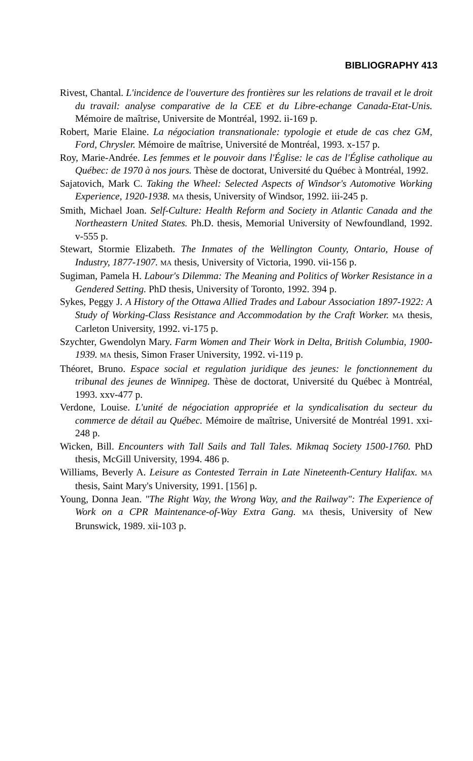BIBLIOGRAPHY 413
Rivest, Chantal. L'incidence de l'ouverture des frontières sur les relations de travail et le droit du travail: analyse comparative de la CEE et du Libre-echange Canada-Etat-Unis. Mémoire de maîtrise, Universite de Montréal, 1992. ii-169 p.
Robert, Marie Elaine. La négociation transnationale: typologie et etude de cas chez GM, Ford, Chrysler. Mémoire de maîtrise, Université de Montréal, 1993. x-157 p.
Roy, Marie-Andrée. Les femmes et le pouvoir dans l'Église: le cas de l'Église catholique au Québec: de 1970 à nos jours. Thèse de doctorat, Université du Québec à Montréal, 1992.
Sajatovich, Mark C. Taking the Wheel: Selected Aspects of Windsor's Automotive Working Experience, 1920-1938. MA thesis, University of Windsor, 1992. iii-245 p.
Smith, Michael Joan. Self-Culture: Health Reform and Society in Atlantic Canada and the Northeastern United States. Ph.D. thesis, Memorial University of Newfoundland, 1992. v-555 p.
Stewart, Stormie Elizabeth. The Inmates of the Wellington County, Ontario, House of Industry, 1877-1907. MA thesis, University of Victoria, 1990. vii-156 p.
Sugiman, Pamela H. Labour's Dilemma: The Meaning and Politics of Worker Resistance in a Gendered Setting. PhD thesis, University of Toronto, 1992. 394 p.
Sykes, Peggy J. A History of the Ottawa Allied Trades and Labour Association 1897-1922: A Study of Working-Class Resistance and Accommodation by the Craft Worker. MA thesis, Carleton University, 1992. vi-175 p.
Szychter, Gwendolyn Mary. Farm Women and Their Work in Delta, British Columbia, 1900-1939. MA thesis, Simon Fraser University, 1992. vi-119 p.
Théoret, Bruno. Espace social et regulation juridique des jeunes: le fonctionnement du tribunal des jeunes de Winnipeg. Thèse de doctorat, Université du Québec à Montréal, 1993. xxv-477 p.
Verdone, Louise. L'unité de négociation appropriée et la syndicalisation du secteur du commerce de détail au Québec. Mémoire de maîtrise, Université de Montréal 1991. xxi-248 p.
Wicken, Bill. Encounters with Tall Sails and Tall Tales. Mikmaq Society 1500-1760. PhD thesis, McGill University, 1994. 486 p.
Williams, Beverly A. Leisure as Contested Terrain in Late Nineteenth-Century Halifax. MA thesis, Saint Mary's University, 1991. [156] p.
Young, Donna Jean. "The Right Way, the Wrong Way, and the Railway": The Experience of Work on a CPR Maintenance-of-Way Extra Gang. MA thesis, University of New Brunswick, 1989. xii-103 p.